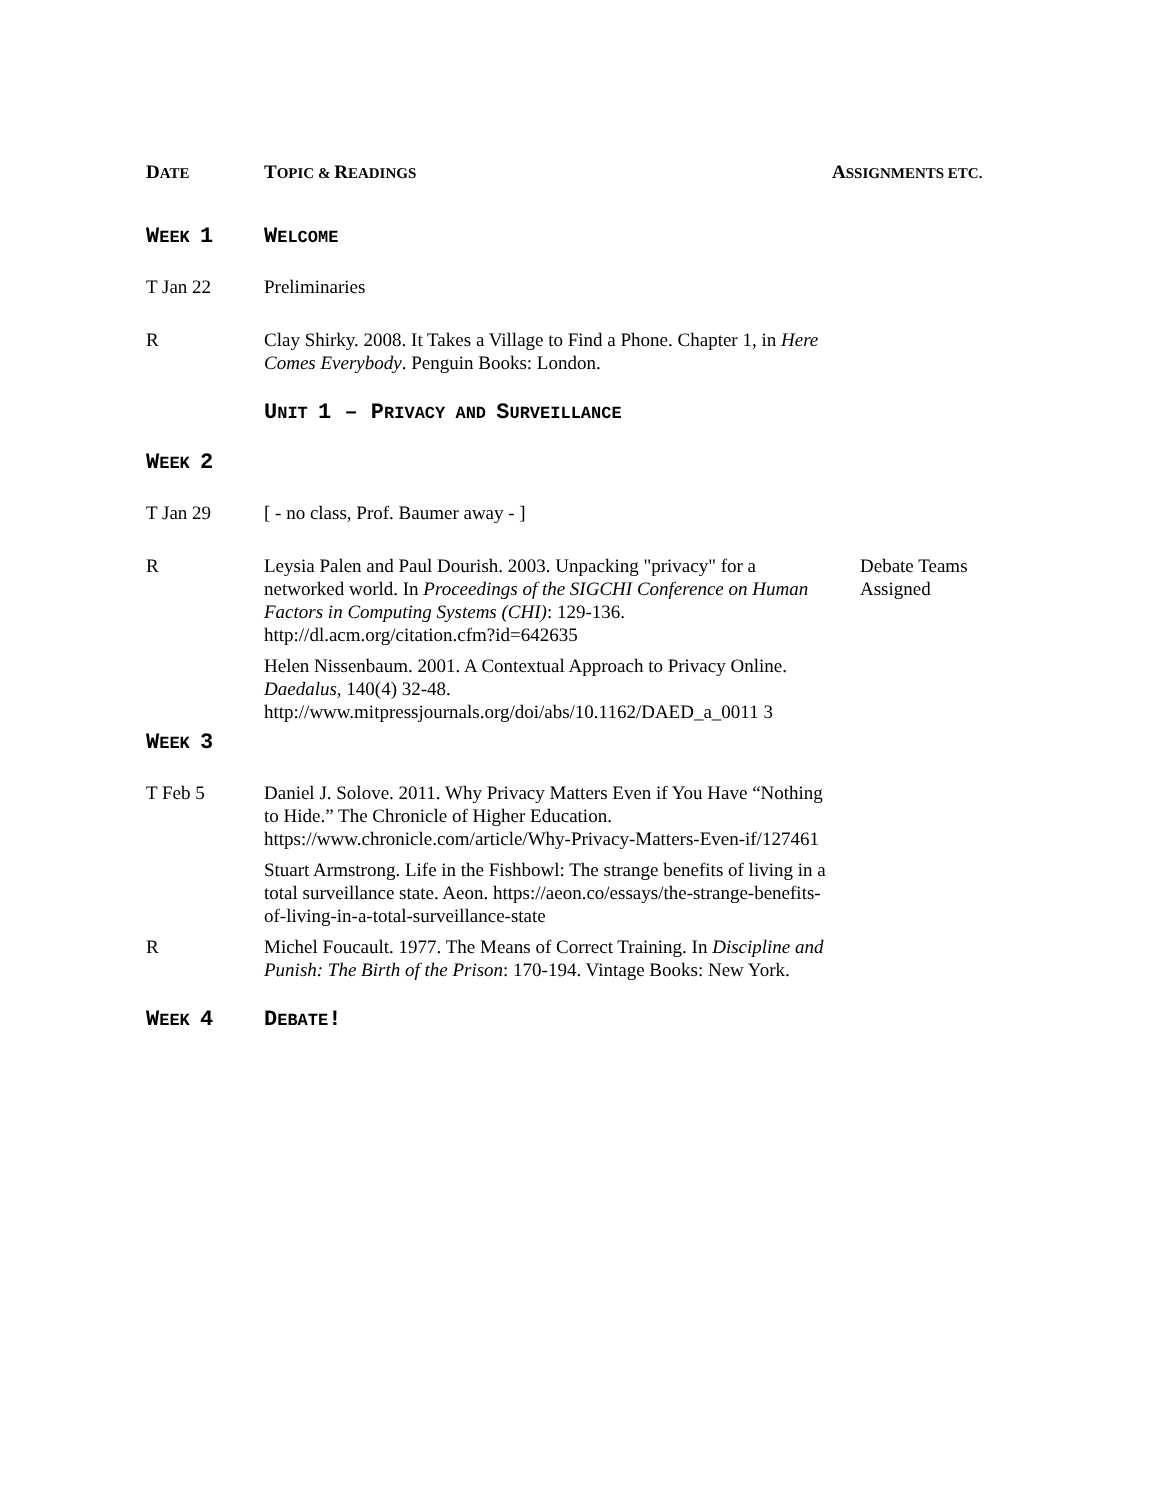| D ATE | T OPIC & R EADINGS | A SSIGNMENTS ETC. |
| --- | --- | --- |
| W EEK 1 | W ELCOME | |
| T Jan 22 | Preliminaries | |
| R | Clay Shirky. 2008. It Takes a Village to Find a Phone. Chapter 1, in Here Comes Everybody . Penguin Books: London. | |
| | U NIT 1 – P RIVACY AND S URVEILLANCE | |
| W EEK 2 | | |
| T Jan 29 | [ - no class, Prof. Baumer away - ] | |
| R | Leysia Palen and Paul Dourish. 2003. Unpacking "privacy" for a networked world. In Proceedings of the SIGCHI Conference on Human Factors in Computing Systems (CHI) : 129-136. http://dl.acm.org/citation.cfm?id=642635 Helen Nissenbaum. 2001. A Contextual Approach to Privacy Online. Daedalus , 140(4) 32-48. http://www.mitpressjournals.org/doi/abs/10.1162/DAED_a_0011 3 | Debate Teams Assigned |
| W EEK 3 | | |
| T Feb 5 | Daniel J. Solove. 2011. Why Privacy Matters Even if You Have “Nothing to Hide.” The Chronicle of Higher Education. https://www.chronicle.com/article/Why-Privacy-Matters-Even-if/127461 Stuart Armstrong. Life in the Fishbowl: The strange benefits of living in a total surveillance state. Aeon. https://aeon.co/essays/the-strange-benefits-of-living-in-a-total-surveillance-state | |
| R | Michel Foucault. 1977. The Means of Correct Training. In Discipline and Punish: The Birth of the Prison : 170-194. Vintage Books: New York. | |
| W EEK 4 | D EBATE ! | |